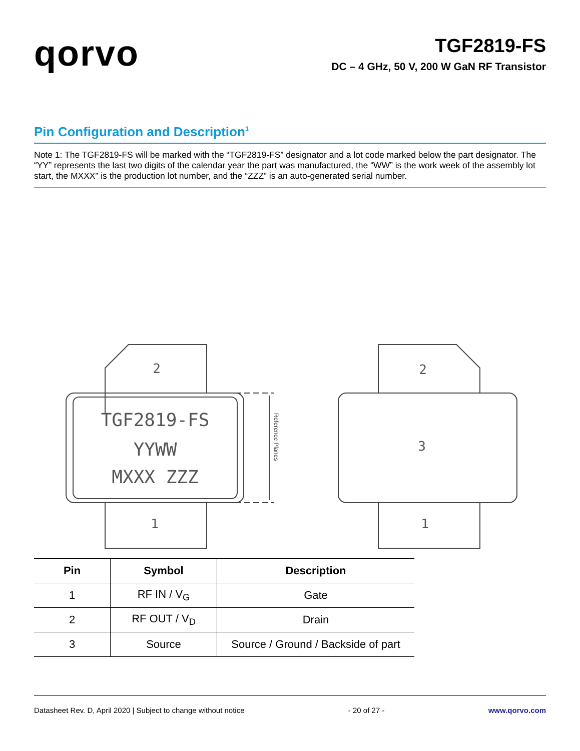qorvo
TGF2819-FS
DC – 4 GHz, 50 V, 200 W GaN RF Transistor
Pin Configuration and Description<sup>1</sup>
Note 1: The TGF2819-FS will be marked with the “TGF2819-FS” designator and a lot code marked below the part designator. The “YY” represents the last two digits of the calendar year the part was manufactured, the “WW” is the work week of the assembly lot start, the MXXX” is the production lot number, and the “ZZZ” is an auto-generated serial number.
2
1
TGF2819-FS
YYWW
MXXX ZZZ
2
3
1
Reference Planes
| Pin | Symbol | Description |
| --- | --- | --- |
| 1 | RF IN / V<sub>G</sub> | Gate |
| 2 | RF OUT / V<sub>D</sub> | Drain |
| 3 | Source | Source / Ground / Backside of part |
Datasheet Rev. D, April 2020 | Subject to change without notice - 20 of 27 - www.qorvo.com